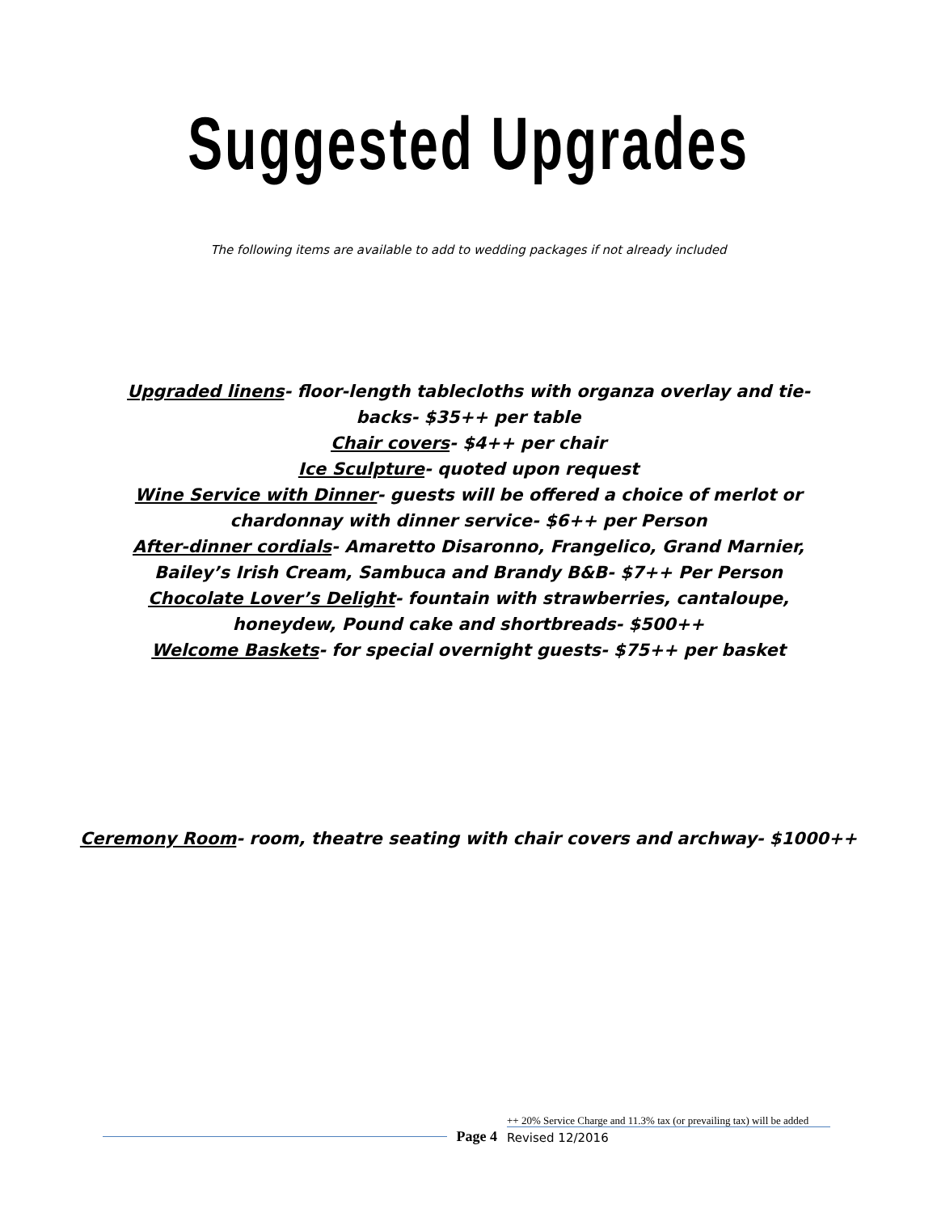Suggested Upgrades
The following items are available to add to wedding packages if not already included
Upgraded linens- floor-length tablecloths with organza overlay and tie-backs- $35++ per table
Chair covers- $4++ per chair
Ice Sculpture- quoted upon request
Wine Service with Dinner- guests will be offered a choice of merlot or chardonnay with dinner service- $6++ per Person
After-dinner cordials- Amaretto Disaronno, Frangelico, Grand Marnier, Bailey’s Irish Cream, Sambuca and Brandy B&B- $7++ Per Person
Chocolate Lover’s Delight- fountain with strawberries, cantaloupe, honeydew, Pound cake and shortbreads- $500++
Welcome Baskets- for special overnight guests- $75++ per basket
Ceremony Room- room, theatre seating with chair covers and archway- $1000++
Page 4
++ 20% Service Charge and 11.3% tax (or prevailing tax) will be added
Revised 12/2016